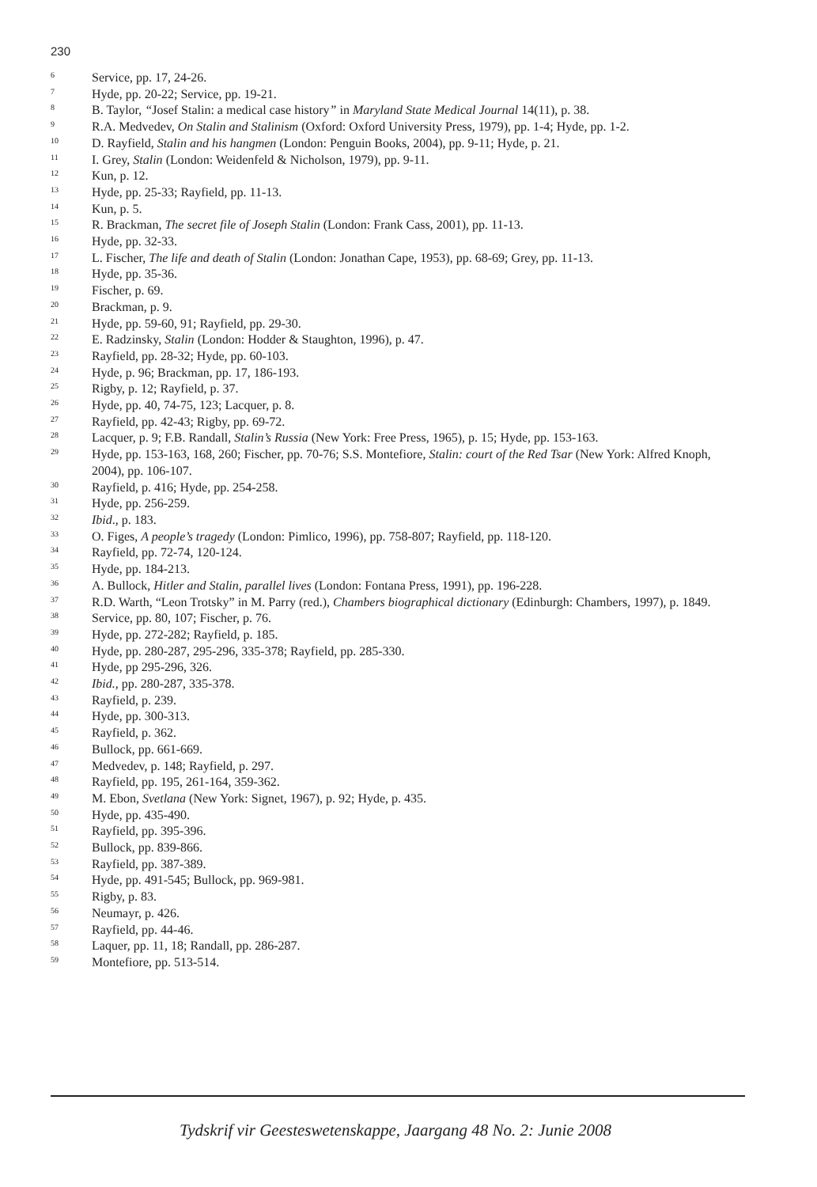230
<sup>6</sup> Service, pp. 17, 24-26.
<sup>7</sup> Hyde, pp. 20-22; Service, pp. 19-21.
<sup>8</sup> B. Taylor, “Josef Stalin: a medical case history” in Maryland State Medical Journal 14(11), p. 38.
<sup>9</sup> R.A. Medvedev, On Stalin and Stalinism (Oxford: Oxford University Press, 1979), pp. 1-4; Hyde, pp. 1-2.
<sup>10</sup> D. Rayfield, Stalin and his hangmen (London: Penguin Books, 2004), pp. 9-11; Hyde, p. 21.
<sup>11</sup> I. Grey, Stalin (London: Weidenfeld & Nicholson, 1979), pp. 9-11.
<sup>12</sup> Kun, p. 12.
<sup>13</sup> Hyde, pp. 25-33; Rayfield, pp. 11-13.
<sup>14</sup> Kun, p. 5.
<sup>15</sup> R. Brackman, The secret file of Joseph Stalin (London: Frank Cass, 2001), pp. 11-13.
<sup>16</sup> Hyde, pp. 32-33.
<sup>17</sup> L. Fischer, The life and death of Stalin (London: Jonathan Cape, 1953), pp. 68-69; Grey, pp. 11-13.
<sup>18</sup> Hyde, pp. 35-36.
<sup>19</sup> Fischer, p. 69.
<sup>20</sup> Brackman, p. 9.
<sup>21</sup> Hyde, pp. 59-60, 91; Rayfield, pp. 29-30.
<sup>22</sup> E. Radzinsky, Stalin (London: Hodder & Staughton, 1996), p. 47.
<sup>23</sup> Rayfield, pp. 28-32; Hyde, pp. 60-103.
<sup>24</sup> Hyde, p. 96; Brackman, pp. 17, 186-193.
<sup>25</sup> Rigby, p. 12; Rayfield, p. 37.
<sup>26</sup> Hyde, pp. 40, 74-75, 123; Lacquer, p. 8.
<sup>27</sup> Rayfield, pp. 42-43; Rigby, pp. 69-72.
<sup>28</sup> Lacquer, p. 9; F.B. Randall, Stalin’s Russia (New York: Free Press, 1965), p. 15; Hyde, pp. 153-163.
<sup>29</sup> Hyde, pp. 153-163, 168, 260; Fischer, pp. 70-76; S.S. Montefiore, Stalin: court of the Red Tsar (New York: Alfred Knoph, 2004), pp. 106-107.
<sup>30</sup> Rayfield, p. 416; Hyde, pp. 254-258.
<sup>31</sup> Hyde, pp. 256-259.
<sup>32</sup> Ibid., p. 183.
<sup>33</sup> O. Figes, A people’s tragedy (London: Pimlico, 1996), pp. 758-807; Rayfield, pp. 118-120.
<sup>34</sup> Rayfield, pp. 72-74, 120-124.
<sup>35</sup> Hyde, pp. 184-213.
<sup>36</sup> A. Bullock, Hitler and Stalin, parallel lives (London: Fontana Press, 1991), pp. 196-228.
<sup>37</sup> R.D. Warth, “Leon Trotsky” in M. Parry (red.), Chambers biographical dictionary (Edinburgh: Chambers, 1997), p. 1849.
<sup>38</sup> Service, pp. 80, 107; Fischer, p. 76.
<sup>39</sup> Hyde, pp. 272-282; Rayfield, p. 185.
<sup>40</sup> Hyde, pp. 280-287, 295-296, 335-378; Rayfield, pp. 285-330.
<sup>41</sup> Hyde, pp 295-296, 326.
<sup>42</sup> Ibid., pp. 280-287, 335-378.
<sup>43</sup> Rayfield, p. 239.
<sup>44</sup> Hyde, pp. 300-313.
<sup>45</sup> Rayfield, p. 362.
<sup>46</sup> Bullock, pp. 661-669.
<sup>47</sup> Medvedev, p. 148; Rayfield, p. 297.
<sup>48</sup> Rayfield, pp. 195, 261-164, 359-362.
<sup>49</sup> M. Ebon, Svetlana (New York: Signet, 1967), p. 92; Hyde, p. 435.
<sup>50</sup> Hyde, pp. 435-490.
<sup>51</sup> Rayfield, pp. 395-396.
<sup>52</sup> Bullock, pp. 839-866.
<sup>53</sup> Rayfield, pp. 387-389.
<sup>54</sup> Hyde, pp. 491-545; Bullock, pp. 969-981.
<sup>55</sup> Rigby, p. 83.
<sup>56</sup> Neumayr, p. 426.
<sup>57</sup> Rayfield, pp. 44-46.
<sup>58</sup> Laquer, pp. 11, 18; Randall, pp. 286-287.
<sup>59</sup> Montefiore, pp. 513-514.
Tydskrif vir Geesteswetenskappe, Jaargang 48 No. 2: Junie 2008